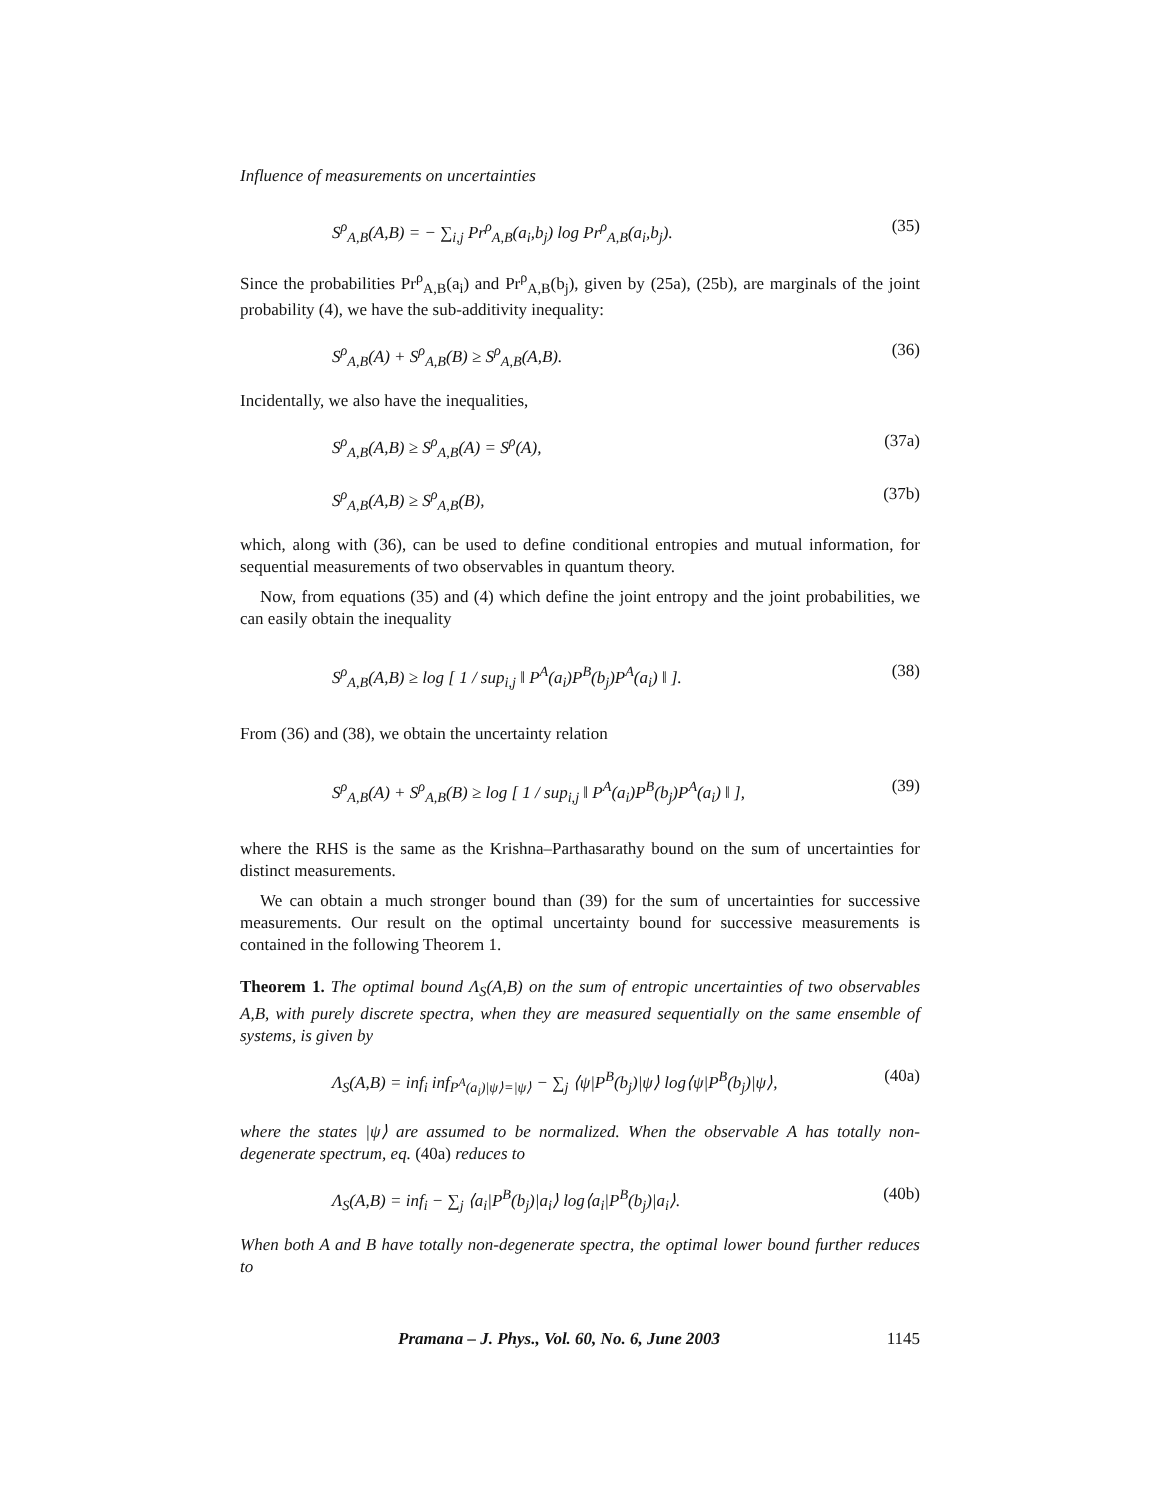Influence of measurements on uncertainties
S<sup>ρ</sup><sub>A,B</sub>(A,B) = − ∑<sub>i,j</sub> Pr<sup>ρ</sup><sub>A,B</sub>(a<sub>i</sub>,b<sub>j</sub>) log Pr<sup>ρ</sup><sub>A,B</sub>(a<sub>i</sub>,b<sub>j</sub>). (35)
Since the probabilities Pr<sup>ρ</sup><sub>A,B</sub>(a<sub>i</sub>) and Pr<sup>ρ</sup><sub>A,B</sub>(b<sub>j</sub>), given by (25a), (25b), are marginals of the joint probability (4), we have the sub-additivity inequality:
S<sup>ρ</sup><sub>A,B</sub>(A) + S<sup>ρ</sup><sub>A,B</sub>(B) ≥ S<sup>ρ</sup><sub>A,B</sub>(A,B). (36)
Incidentally, we also have the inequalities,
S<sup>ρ</sup><sub>A,B</sub>(A,B) ≥ S<sup>ρ</sup><sub>A,B</sub>(A) = S<sup>ρ</sup>(A), (37a)
S<sup>ρ</sup><sub>A,B</sub>(A,B) ≥ S<sup>ρ</sup><sub>A,B</sub>(B), (37b)
which, along with (36), can be used to define conditional entropies and mutual information, for sequential measurements of two observables in quantum theory.
Now, from equations (35) and (4) which define the joint entropy and the joint probabilities, we can easily obtain the inequality
S<sup>ρ</sup><sub>A,B</sub>(A,B) ≥ log [ 1 / sup<sub>i,j</sub> ‖ P<sup>A</sup>(a<sub>i</sub>)P<sup>B</sup>(b<sub>j</sub>)P<sup>A</sup>(a<sub>i</sub>) ‖ ]. (38)
From (36) and (38), we obtain the uncertainty relation
S<sup>ρ</sup><sub>A,B</sub>(A) + S<sup>ρ</sup><sub>A,B</sub>(B) ≥ log [ 1 / sup<sub>i,j</sub> ‖ P<sup>A</sup>(a<sub>i</sub>)P<sup>B</sup>(b<sub>j</sub>)P<sup>A</sup>(a<sub>i</sub>) ‖ ], (39)
where the RHS is the same as the Krishna–Parthasarathy bound on the sum of uncertainties for distinct measurements.
We can obtain a much stronger bound than (39) for the sum of uncertainties for successive measurements. Our result on the optimal uncertainty bound for successive measurements is contained in the following Theorem 1.
Theorem 1. The optimal bound Λ<sub>S</sub>(A,B) on the sum of entropic uncertainties of two observables A,B, with purely discrete spectra, when they are measured sequentially on the same ensemble of systems, is given by
Λ<sub>S</sub>(A,B) = inf<sub>i</sub> inf<sub>P<sup>A</sup>(a<sub>i</sub>)|ψ⟩=|ψ⟩</sub> − ∑<sub>j</sub> ⟨ψ|P<sup>B</sup>(b<sub>j</sub>)|ψ⟩ log⟨ψ|P<sup>B</sup>(b<sub>j</sub>)|ψ⟩, (40a)
where the states |ψ⟩ are assumed to be normalized. When the observable A has totally non-degenerate spectrum, eq. (40a) reduces to
Λ<sub>S</sub>(A,B) = inf<sub>i</sub> − ∑<sub>j</sub> ⟨a<sub>i</sub>|P<sup>B</sup>(b<sub>j</sub>)|a<sub>i</sub>⟩ log⟨a<sub>i</sub>|P<sup>B</sup>(b<sub>j</sub>)|a<sub>i</sub>⟩. (40b)
When both A and B have totally non-degenerate spectra, the optimal lower bound further reduces to
Pramana – J. Phys., Vol. 60, No. 6, June 2003 1145